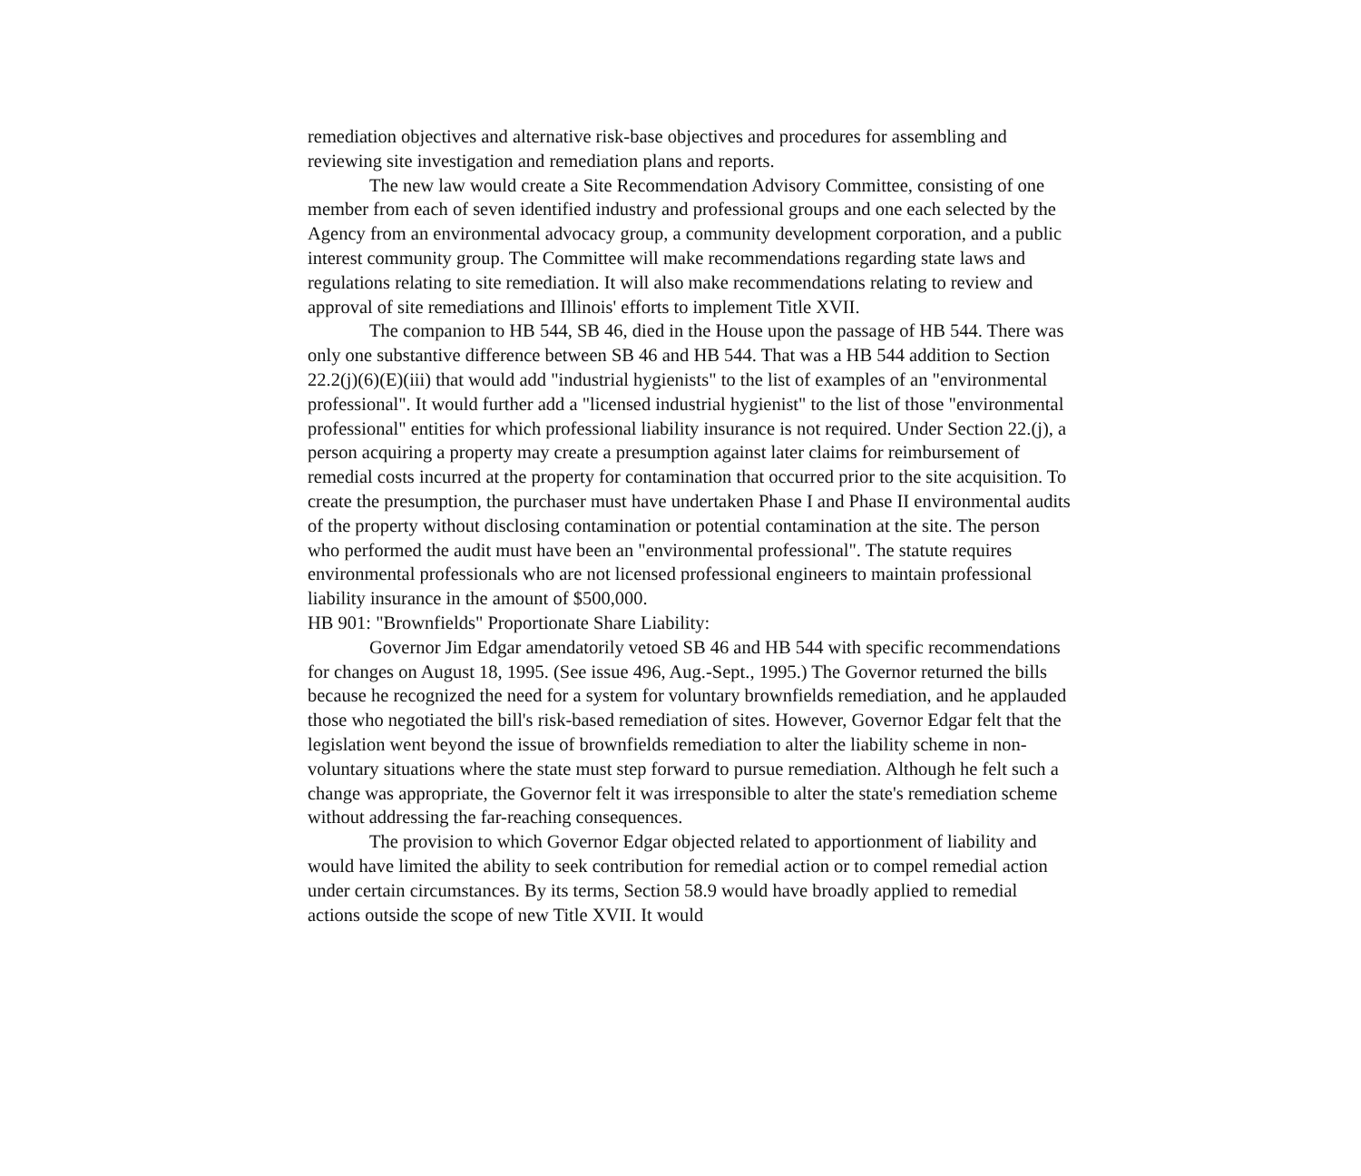remediation objectives and alternative risk-base objectives and procedures for assembling and reviewing site investigation and remediation plans and reports.
The new law would create a Site Recommendation Advisory Committee, consisting of one member from each of seven identified industry and professional groups and one each selected by the Agency from an environmental advocacy group, a community development corporation, and a public interest community group. The Committee will make recommendations regarding state laws and regulations relating to site remediation. It will also make recommendations relating to review and approval of site remediations and Illinois' efforts to implement Title XVII.
The companion to HB 544, SB 46, died in the House upon the passage of HB 544. There was only one substantive difference between SB 46 and HB 544. That was a HB 544 addition to Section 22.2(j)(6)(E)(iii) that would add "industrial hygienists" to the list of examples of an "environmental professional". It would further add a "licensed industrial hygienist" to the list of those "environmental professional" entities for which professional liability insurance is not required. Under Section 22.(j), a person acquiring a property may create a presumption against later claims for reimbursement of remedial costs incurred at the property for contamination that occurred prior to the site acquisition. To create the presumption, the purchaser must have undertaken Phase I and Phase II environmental audits of the property without disclosing contamination or potential contamination at the site. The person who performed the audit must have been an "environmental professional". The statute requires environmental professionals who are not licensed professional engineers to maintain professional liability insurance in the amount of $500,000.
HB 901: "Brownfields" Proportionate Share Liability:
Governor Jim Edgar amendatorily vetoed SB 46 and HB 544 with specific recommendations for changes on August 18, 1995. (See issue 496, Aug.-Sept., 1995.) The Governor returned the bills because he recognized the need for a system for voluntary brownfields remediation, and he applauded those who negotiated the bill's risk-based remediation of sites. However, Governor Edgar felt that the legislation went beyond the issue of brownfields remediation to alter the liability scheme in non-voluntary situations where the state must step forward to pursue remediation. Although he felt such a change was appropriate, the Governor felt it was irresponsible to alter the state's remediation scheme without addressing the far-reaching consequences.
The provision to which Governor Edgar objected related to apportionment of liability and would have limited the ability to seek contribution for remedial action or to compel remedial action under certain circumstances. By its terms, Section 58.9 would have broadly applied to remedial actions outside the scope of new Title XVII. It would